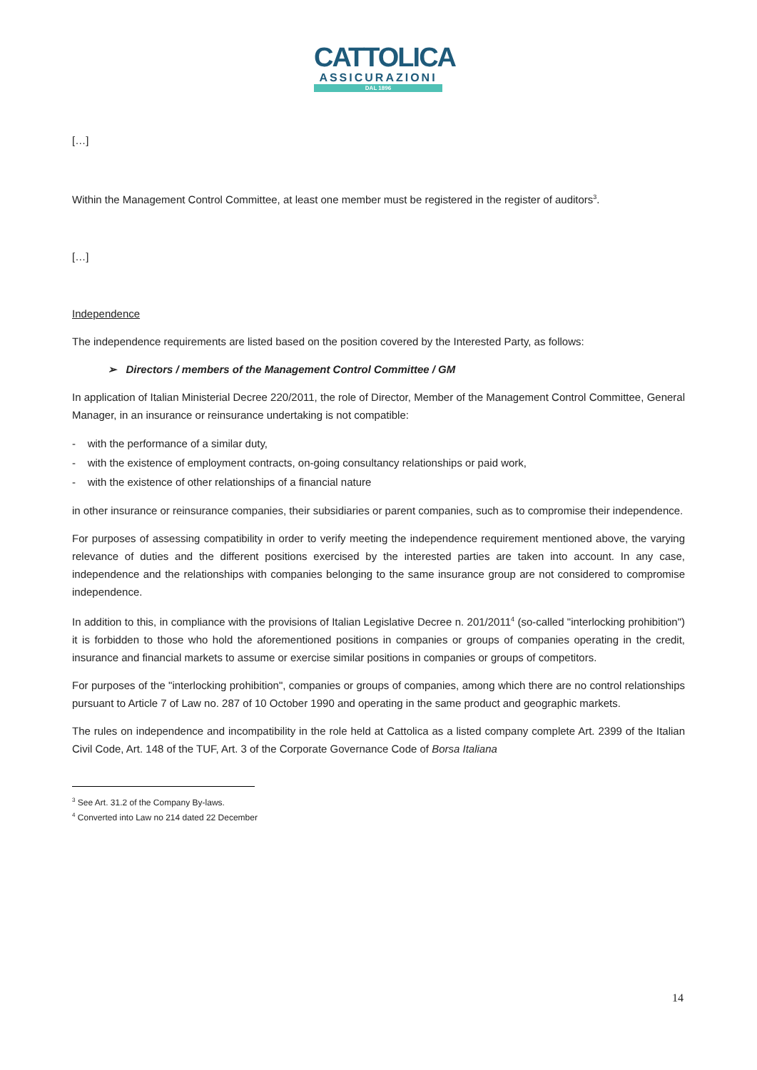CATTOLICA
ASSICURAZIONI
DAL 1896
[…]
Within the Management Control Committee, at least one member must be registered in the register of auditors<sup>3</sup>.
[…]
Independence
The independence requirements are listed based on the position covered by the Interested Party, as follows:
➢ Directors / members of the Management Control Committee / GM
In application of Italian Ministerial Decree 220/2011, the role of Director, Member of the Management Control Committee, General Manager, in an insurance or reinsurance undertaking is not compatible:
- with the performance of a similar duty,
- with the existence of employment contracts, on-going consultancy relationships or paid work,
- with the existence of other relationships of a financial nature
in other insurance or reinsurance companies, their subsidiaries or parent companies, such as to compromise their independence.
For purposes of assessing compatibility in order to verify meeting the independence requirement mentioned above, the varying relevance of duties and the different positions exercised by the interested parties are taken into account. In any case, independence and the relationships with companies belonging to the same insurance group are not considered to compromise independence.
In addition to this, in compliance with the provisions of Italian Legislative Decree n. 201/2011<sup>4</sup> (so-called "interlocking prohibition") it is forbidden to those who hold the aforementioned positions in companies or groups of companies operating in the credit, insurance and financial markets to assume or exercise similar positions in companies or groups of competitors.
For purposes of the "interlocking prohibition", companies or groups of companies, among which there are no control relationships pursuant to Article 7 of Law no. 287 of 10 October 1990 and operating in the same product and geographic markets.
The rules on independence and incompatibility in the role held at Cattolica as a listed company complete Art. 2399 of the Italian Civil Code, Art. 148 of the TUF, Art. 3 of the Corporate Governance Code of Borsa Italiana
<sup>3</sup> See Art. 31.2 of the Company By-laws.
<sup>4</sup> Converted into Law no 214 dated 22 December
14